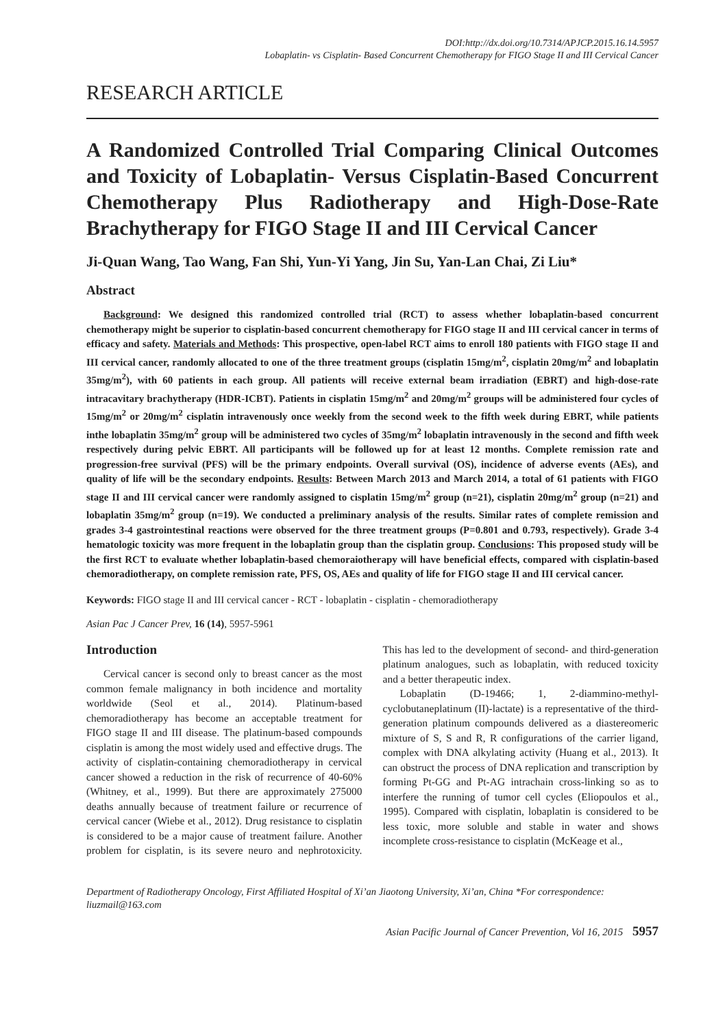DOI:http://dx.doi.org/10.7314/APJCP.2015.16.14.5957
Lobaplatin- vs Cisplatin- Based Concurrent Chemotherapy for FIGO Stage II and III Cervical Cancer
RESEARCH ARTICLE
A Randomized Controlled Trial Comparing Clinical Outcomes and Toxicity of Lobaplatin- Versus Cisplatin-Based Concurrent Chemotherapy Plus Radiotherapy and High-Dose-Rate Brachytherapy for FIGO Stage II and III Cervical Cancer
Ji-Quan Wang, Tao Wang, Fan Shi, Yun-Yi Yang, Jin Su, Yan-Lan Chai, Zi Liu*
Abstract
Background: We designed this randomized controlled trial (RCT) to assess whether lobaplatin-based concurrent chemotherapy might be superior to cisplatin-based concurrent chemotherapy for FIGO stage II and III cervical cancer in terms of efficacy and safety. Materials and Methods: This prospective, open-label RCT aims to enroll 180 patients with FIGO stage II and III cervical cancer, randomly allocated to one of the three treatment groups (cisplatin 15mg/m<sup>2</sup>, cisplatin 20mg/m<sup>2</sup> and lobaplatin 35mg/m<sup>2</sup>), with 60 patients in each group. All patients will receive external beam irradiation (EBRT) and high-dose-rate intracavitary brachytherapy (HDR-ICBT). Patients in cisplatin 15mg/m<sup>2</sup> and 20mg/m<sup>2</sup> groups will be administered four cycles of 15mg/m<sup>2</sup> or 20mg/m<sup>2</sup> cisplatin intravenously once weekly from the second week to the fifth week during EBRT, while patients inthe lobaplatin 35mg/m<sup>2</sup> group will be administered two cycles of 35mg/m<sup>2</sup> lobaplatin intravenously in the second and fifth week respectively during pelvic EBRT. All participants will be followed up for at least 12 months. Complete remission rate and progression-free survival (PFS) will be the primary endpoints. Overall survival (OS), incidence of adverse events (AEs), and quality of life will be the secondary endpoints. Results: Between March 2013 and March 2014, a total of 61 patients with FIGO stage II and III cervical cancer were randomly assigned to cisplatin 15mg/m<sup>2</sup> group (n=21), cisplatin 20mg/m<sup>2</sup> group (n=21) and lobaplatin 35mg/m<sup>2</sup> group (n=19). We conducted a preliminary analysis of the results. Similar rates of complete remission and grades 3-4 gastrointestinal reactions were observed for the three treatment groups (P=0.801 and 0.793, respectively). Grade 3-4 hematologic toxicity was more frequent in the lobaplatin group than the cisplatin group. Conclusions: This proposed study will be the first RCT to evaluate whether lobaplatin-based chemoraiotherapy will have beneficial effects, compared with cisplatin-based chemoradiotherapy, on complete remission rate, PFS, OS, AEs and quality of life for FIGO stage II and III cervical cancer.
Keywords: FIGO stage II and III cervical cancer - RCT - lobaplatin - cisplatin - chemoradiotherapy
Asian Pac J Cancer Prev, 16 (14), 5957-5961
Introduction
Cervical cancer is second only to breast cancer as the most common female malignancy in both incidence and mortality worldwide (Seol et al., 2014). Platinum-based chemoradiotherapy has become an acceptable treatment for FIGO stage II and III disease. The platinum-based compounds cisplatin is among the most widely used and effective drugs. The activity of cisplatin-containing chemoradiotherapy in cervical cancer showed a reduction in the risk of recurrence of 40-60% (Whitney, et al., 1999). But there are approximately 275000 deaths annually because of treatment failure or recurrence of cervical cancer (Wiebe et al., 2012). Drug resistance to cisplatin is considered to be a major cause of treatment failure. Another problem for cisplatin, is its severe neuro and nephrotoxicity. This has led to the development of second- and third-generation platinum analogues, such as lobaplatin, with reduced toxicity and a better therapeutic index.
Lobaplatin (D-19466; 1, 2-diammino-methyl-cyclobutaneplatinum (II)-lactate) is a representative of the third-generation platinum compounds delivered as a diastereomeric mixture of S, S and R, R configurations of the carrier ligand, complex with DNA alkylating activity (Huang et al., 2013). It can obstruct the process of DNA replication and transcription by forming Pt-GG and Pt-AG intrachain cross-linking so as to interfere the running of tumor cell cycles (Eliopoulos et al., 1995). Compared with cisplatin, lobaplatin is considered to be less toxic, more soluble and stable in water and shows incomplete cross-resistance to cisplatin (McKeage et al.,
Department of Radiotherapy Oncology, First Affiliated Hospital of Xi’an Jiaotong University, Xi’an, China *For correspondence: liuzmail@163.com
Asian Pacific Journal of Cancer Prevention, Vol 16, 2015 5957